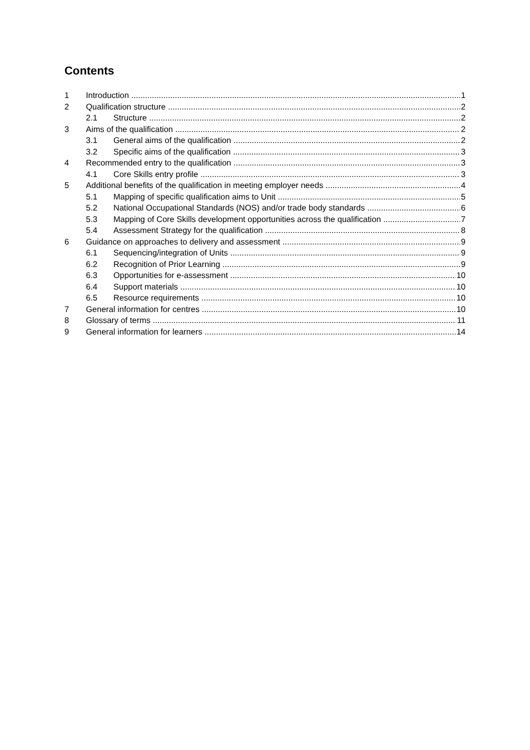Contents
1 Introduction 1
2 Qualification structure 2
2.1 Structure 2
3 Aims of the qualification 2
3.1 General aims of the qualification 2
3.2 Specific aims of the qualification 3
4 Recommended entry to the qualification 3
4.1 Core Skills entry profile 3
5 Additional benefits of the qualification in meeting employer needs 4
5.1 Mapping of specific qualification aims to Unit 5
5.2 National Occupational Standards (NOS) and/or trade body standards 6
5.3 Mapping of Core Skills development opportunities across the qualification 7
5.4 Assessment Strategy for the qualification 8
6 Guidance on approaches to delivery and assessment 9
6.1 Sequencing/integration of Units 9
6.2 Recognition of Prior Learning 9
6.3 Opportunities for e-assessment 10
6.4 Support materials 10
6.5 Resource requirements 10
7 General information for centres 10
8 Glossary of terms 11
9 General information for learners 14